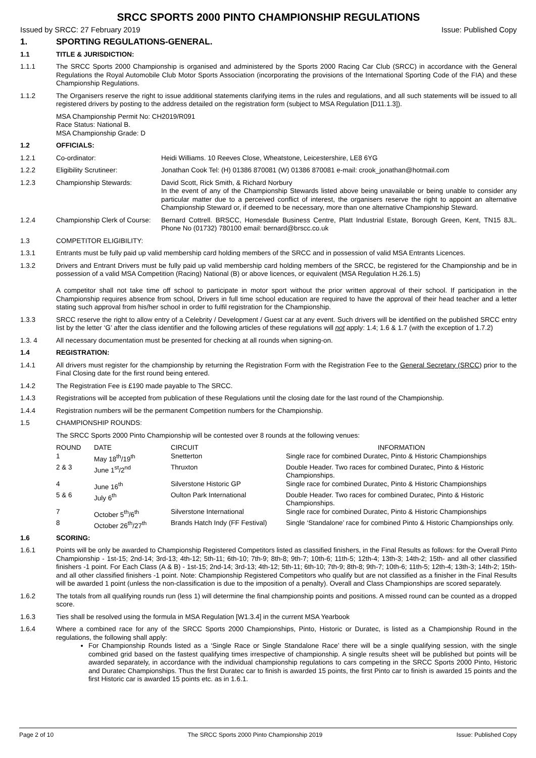SRCC SPORTS 2000 PINTO CHAMPIONSHIP REGULATIONS
Issued by SRCC: 27 February 2019 Issue: Published Copy
1. SPORTING REGULATIONS-GENERAL.
1.1 TITLE & JURISDICTION:
1.1.1 The SRCC Sports 2000 Championship is organised and administered by the Sports 2000 Racing Car Club (SRCC) in accordance with the General Regulations the Royal Automobile Club Motor Sports Association (incorporating the provisions of the International Sporting Code of the FIA) and these Championship Regulations.
1.1.2 The Organisers reserve the right to issue additional statements clarifying items in the rules and regulations, and all such statements will be issued to all registered drivers by posting to the address detailed on the registration form (subject to MSA Regulation [D11.1.3]).
MSA Championship Permit No: CH2019/R091
Race Status: National B.
MSA Championship Grade: D
1.2 OFFICIALS:
1.2.1 Co-ordinator: Heidi Williams. 10 Reeves Close, Wheatstone, Leicestershire, LE8 6YG
1.2.2 Eligibility Scrutineer: Jonathan Cook Tel: (H) 01386 870081 (W) 01386 870081 e-mail: crook_jonathan@hotmail.com
1.2.3 Championship Stewards: David Scott, Rick Smith, & Richard Norbury
In the event of any of the Championship Stewards listed above being unavailable or being unable to consider any particular matter due to a perceived conflict of interest, the organisers reserve the right to appoint an alternative Championship Steward or, if deemed to be necessary, more than one alternative Championship Steward.
1.2.4 Championship Clerk of Course:
Bernard Cottrell. BRSCC, Homesdale Business Centre, Platt Industrial Estate, Borough Green, Kent, TN15 8JL. Phone No (01732) 780100 email: bernard@brscc.co.uk
1.3 COMPETITOR ELIGIBILITY:
1.3.1 Entrants must be fully paid up valid membership card holding members of the SRCC and in possession of valid MSA Entrants Licences.
1.3.2 Drivers and Entrant Drivers must be fully paid up valid membership card holding members of the SRCC, be registered for the Championship and be in possession of a valid MSA Competition (Racing) National (B) or above licences, or equivalent (MSA Regulation H.26.1.5)
A competitor shall not take time off school to participate in motor sport without the prior written approval of their school. If participation in the Championship requires absence from school, Drivers in full time school education are required to have the approval of their head teacher and a letter stating such approval from his/her school in order to fulfil registration for the Championship.
1.3.3 SRCC reserve the right to allow entry of a Celebrity / Development / Guest car at any event. Such drivers will be identified on the published SRCC entry list by the letter ‘G’ after the class identifier and the following articles of these regulations will not apply: 1.4; 1.6 & 1.7 (with the exception of 1.7.2)
1.3. 4 All necessary documentation must be presented for checking at all rounds when signing-on.
1.4 REGISTRATION:
1.4.1 All drivers must register for the championship by returning the Registration Form with the Registration Fee to the General Secretary (SRCC) prior to the Final Closing date for the first round being entered.
1.4.2 The Registration Fee is £190 made payable to The SRCC.
1.4.3 Registrations will be accepted from publication of these Regulations until the closing date for the last round of the Championship.
1.4.4 Registration numbers will be the permanent Competition numbers for the Championship.
1.5 CHAMPIONSHIP ROUNDS:
The SRCC Sports 2000 Pinto Championship will be contested over 8 rounds at the following venues:
| ROUND | DATE | CIRCUIT | INFORMATION |
| --- | --- | --- | --- |
| 1 | May 18<sup>th</sup>/19<sup>th</sup> | Snetterton | Single race for combined Duratec, Pinto & Historic Championships |
| 2 & 3 | June 1<sup>st</sup>/2<sup>nd</sup> | Thruxton | Double Header. Two races for combined Duratec, Pinto & Historic Championships. |
| 4 | June 16<sup>th</sup> | Silverstone Historic GP | Single race for combined Duratec, Pinto & Historic Championships |
| 5 & 6 | July 6<sup>th</sup> | Oulton Park International | Double Header. Two races for combined Duratec, Pinto & Historic Championships. |
| 7 | October 5<sup>th</sup>/6<sup>th</sup> | Silverstone International | Single race for combined Duratec, Pinto & Historic Championships |
| 8 | October 26<sup>th</sup>/27<sup>th</sup> | Brands Hatch Indy (FF Festival) | Single ‘Standalone’ race for combined Pinto & Historic Championships only. |
1.6 SCORING:
1.6.1 Points will be only be awarded to Championship Registered Competitors listed as classified finishers, in the Final Results as follows: for the Overall Pinto Championship - 1st-15; 2nd-14; 3rd-13; 4th-12; 5th-11; 6th-10; 7th-9; 8th-8; 9th-7; 10th-6; 11th-5; 12th-4; 13th-3; 14th-2; 15th- and all other classified finishers -1 point. For Each Class (A & B) - 1st-15; 2nd-14; 3rd-13; 4th-12; 5th-11; 6th-10; 7th-9; 8th-8; 9th-7; 10th-6; 11th-5; 12th-4; 13th-3; 14th-2; 15th- and all other classified finishers -1 point. Note: Championship Registered Competitors who qualify but are not classified as a finisher in the Final Results will be awarded 1 point (unless the non-classification is due to the imposition of a penalty). Overall and Class Championships are scored separately.
1.6.2 The totals from all qualifying rounds run (less 1) will determine the final championship points and positions. A missed round can be counted as a dropped score.
1.6.3 Ties shall be resolved using the formula in MSA Regulation [W1.3.4] in the current MSA Yearbook
1.6.4 Where a combined race for any of the SRCC Sports 2000 Championships, Pinto, Historic or Duratec, is listed as a Championship Round in the regulations, the following shall apply:
For Championship Rounds listed as a ‘Single Race or Single Standalone Race’ there will be a single qualifying session, with the single combined grid based on the fastest qualifying times irrespective of championship. A single results sheet will be published but points will be awarded separately, in accordance with the individual championship regulations to cars competing in the SRCC Sports 2000 Pinto, Historic and Duratec Championships. Thus the first Duratec car to finish is awarded 15 points, the first Pinto car to finish is awarded 15 points and the first Historic car is awarded 15 points etc. as in 1.6.1.
Page 2 of 10 The SRCC Sports 2000 Pinto Championship 2019 Issue: Published Copy